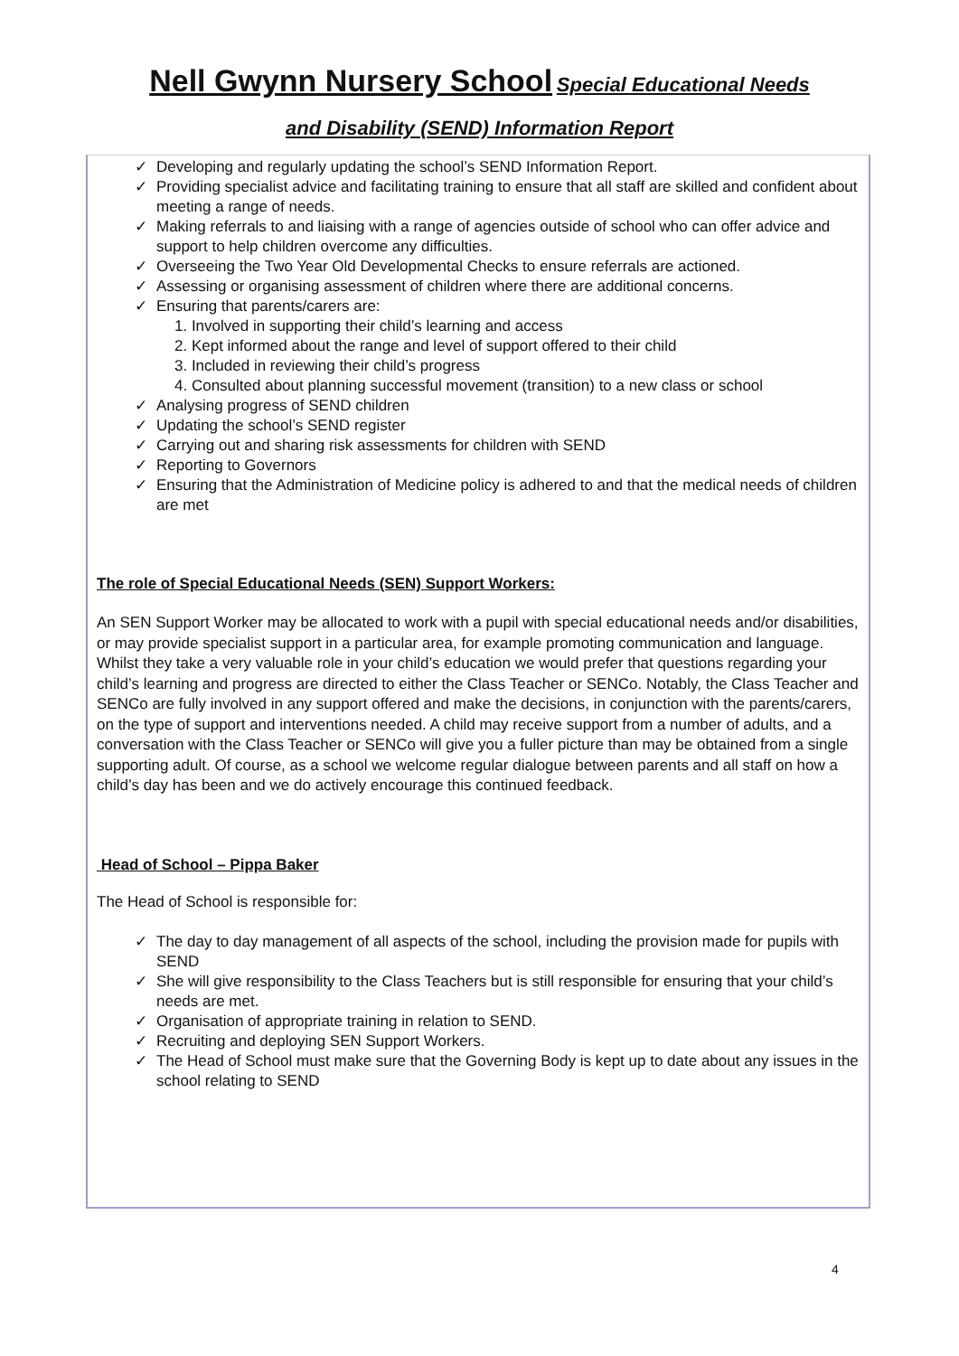Nell Gwynn Nursery School Special Educational Needs
and Disability (SEND) Information Report
✓ Developing and regularly updating the school’s SEND Information Report.
✓ Providing specialist advice and facilitating training to ensure that all staff are skilled and confident about meeting a range of needs.
✓ Making referrals to and liaising with a range of agencies outside of school who can offer advice and support to help children overcome any difficulties.
✓ Overseeing the Two Year Old Developmental Checks to ensure referrals are actioned.
✓ Assessing or organising assessment of children where there are additional concerns.
✓ Ensuring that parents/carers are:
1. Involved in supporting their child’s learning and access
2. Kept informed about the range and level of support offered to their child
3. Included in reviewing their child’s progress
4. Consulted about planning successful movement (transition) to a new class or school
✓ Analysing progress of SEND children
✓ Updating the school’s SEND register
✓ Carrying out and sharing risk assessments for children with SEND
✓ Reporting to Governors
✓ Ensuring that the Administration of Medicine policy is adhered to and that the medical needs of children are met
The role of Special Educational Needs (SEN) Support Workers:
An SEN Support Worker may be allocated to work with a pupil with special educational needs and/or disabilities, or may provide specialist support in a particular area, for example promoting communication and language. Whilst they take a very valuable role in your child’s education we would prefer that questions regarding your child’s learning and progress are directed to either the Class Teacher or SENCo. Notably, the Class Teacher and SENCo are fully involved in any support offered and make the decisions, in conjunction with the parents/carers, on the type of support and interventions needed. A child may receive support from a number of adults, and a conversation with the Class Teacher or SENCo will give you a fuller picture than may be obtained from a single supporting adult. Of course, as a school we welcome regular dialogue between parents and all staff on how a child’s day has been and we do actively encourage this continued feedback.
Head of School – Pippa Baker
The Head of School is responsible for:
✓ The day to day management of all aspects of the school, including the provision made for pupils with SEND
✓ She will give responsibility to the Class Teachers but is still responsible for ensuring that your child’s needs are met.
✓ Organisation of appropriate training in relation to SEND.
✓ Recruiting and deploying SEN Support Workers.
✓ The Head of School must make sure that the Governing Body is kept up to date about any issues in the school relating to SEND
4